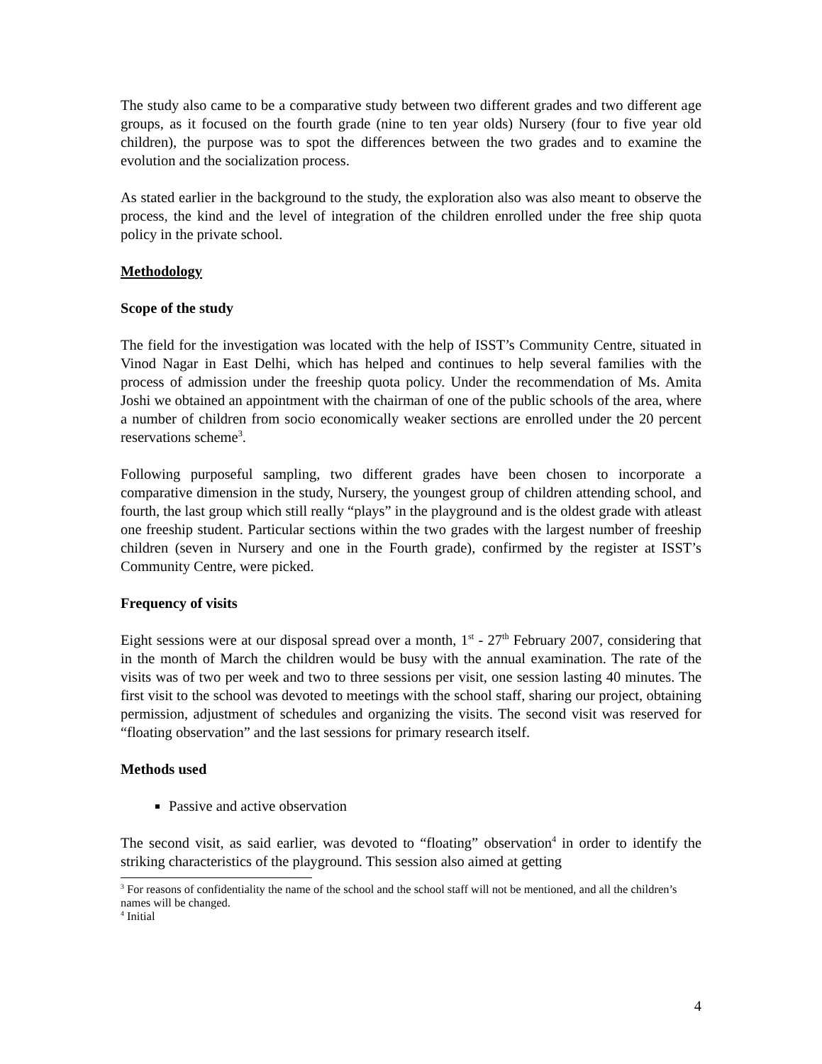The study also came to be a comparative study between two different grades and two different age groups, as it focused on the fourth grade (nine to ten year olds) Nursery (four to five year old children), the purpose was to spot the differences between the two grades and to examine the evolution and the socialization process.
As stated earlier in the background to the study, the exploration also was also meant to observe the process, the kind and the level of integration of the children enrolled under the free ship quota policy in the private school.
Methodology
Scope of the study
The field for the investigation was located with the help of ISST’s Community Centre, situated in Vinod Nagar in East Delhi, which has helped and continues to help several families with the process of admission under the freeship quota policy. Under the recommendation of Ms. Amita Joshi we obtained an appointment with the chairman of one of the public schools of the area, where a number of children from socio economically weaker sections are enrolled under the 20 percent reservations scheme<sup>3</sup>.
Following purposeful sampling, two different grades have been chosen to incorporate a comparative dimension in the study, Nursery, the youngest group of children attending school, and fourth, the last group which still really “plays” in the playground and is the oldest grade with atleast one freeship student. Particular sections within the two grades with the largest number of freeship children (seven in Nursery and one in the Fourth grade), confirmed by the register at ISST’s Community Centre, were picked.
Frequency of visits
Eight sessions were at our disposal spread over a month, 1<sup>st</sup> - 27<sup>th</sup> February 2007, considering that in the month of March the children would be busy with the annual examination. The rate of the visits was of two per week and two to three sessions per visit, one session lasting 40 minutes. The first visit to the school was devoted to meetings with the school staff, sharing our project, obtaining permission, adjustment of schedules and organizing the visits. The second visit was reserved for “floating observation” and the last sessions for primary research itself.
Methods used
Passive and active observation
The second visit, as said earlier, was devoted to “floating” observation<sup>4</sup> in order to identify the striking characteristics of the playground. This session also aimed at getting
<sup>3</sup> For reasons of confidentiality the name of the school and the school staff will not be mentioned, and all the children’s names will be changed.
<sup>4</sup> Initial
4